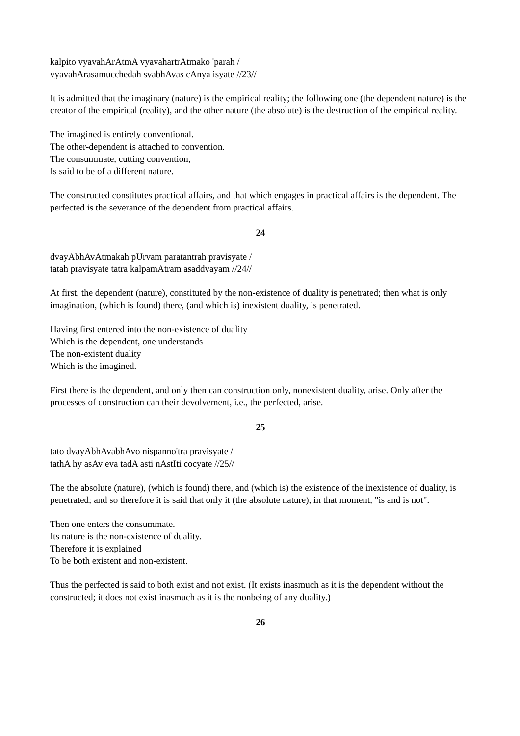kalpito vyavahArAtmA vyavahartrAtmako 'parah /
vyavahArasamucchedah svabhAvas cAnya isyate //23//
It is admitted that the imaginary (nature) is the empirical reality; the following one (the dependent nature) is the creator of the empirical (reality), and the other nature (the absolute) is the destruction of the empirical reality.
The imagined is entirely conventional.
The other-dependent is attached to convention.
The consummate, cutting convention,
Is said to be of a different nature.
The constructed constitutes practical affairs, and that which engages in practical affairs is the dependent. The perfected is the severance of the dependent from practical affairs.
24
dvayAbhAvAtmakah pUrvam paratantrah pravisyate /
tatah pravisyate tatra kalpamAtram asaddvayam //24//
At first, the dependent (nature), constituted by the non-existence of duality is penetrated; then what is only imagination, (which is found) there, (and which is) inexistent duality, is penetrated.
Having first entered into the non-existence of duality
Which is the dependent, one understands
The non-existent duality
Which is the imagined.
First there is the dependent, and only then can construction only, nonexistent duality, arise. Only after the processes of construction can their devolvement, i.e., the perfected, arise.
25
tato dvayAbhAvabhAvo nispanno'tra pravisyate /
tathA hy asAv eva tadA asti nAstIti cocyate //25//
The the absolute (nature), (which is found) there, and (which is) the existence of the inexistence of duality, is penetrated; and so therefore it is said that only it (the absolute nature), in that moment, "is and is not".
Then one enters the consummate.
Its nature is the non-existence of duality.
Therefore it is explained
To be both existent and non-existent.
Thus the perfected is said to both exist and not exist. (It exists inasmuch as it is the dependent without the constructed; it does not exist inasmuch as it is the nonbeing of any duality.)
26